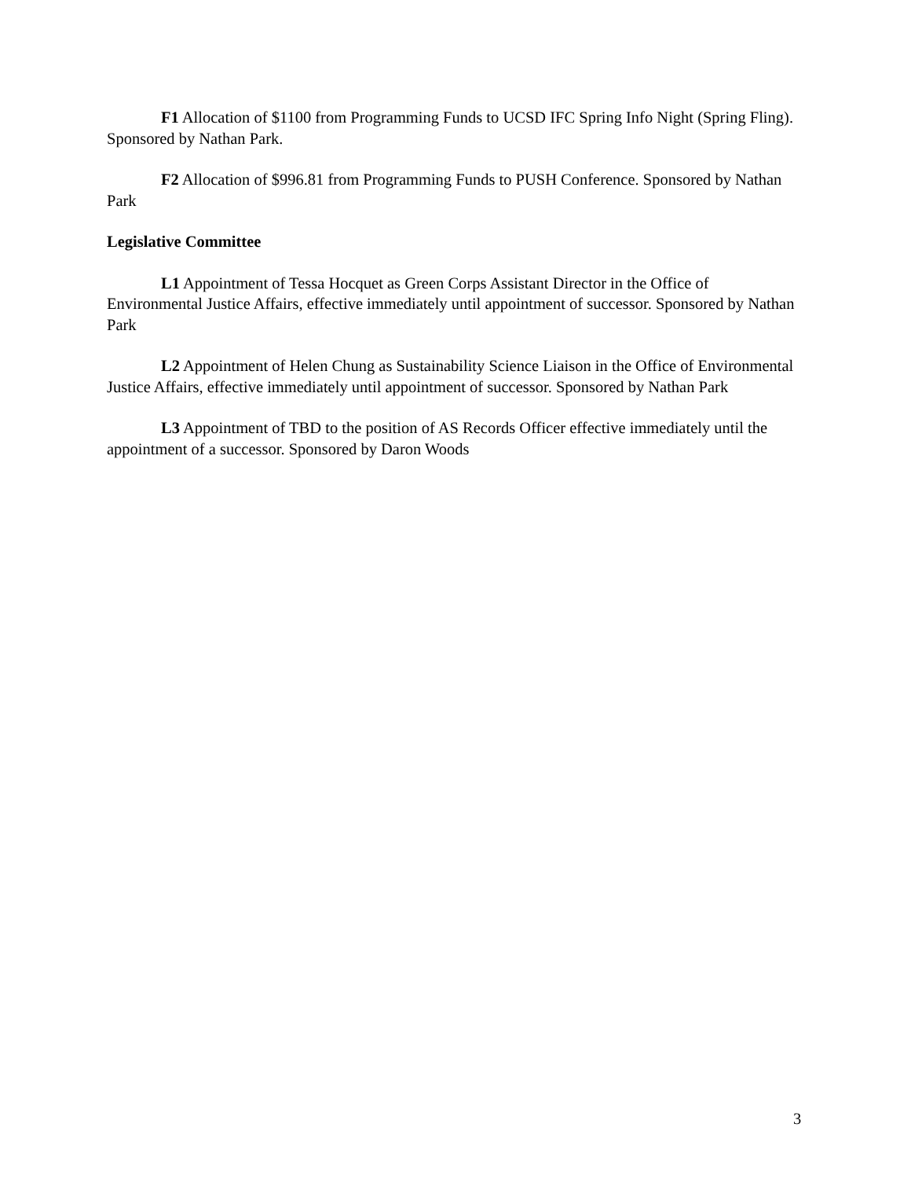F1 Allocation of $1100 from Programming Funds to UCSD IFC Spring Info Night (Spring Fling). Sponsored by Nathan Park.
F2 Allocation of $996.81 from Programming Funds to PUSH Conference. Sponsored by Nathan Park
Legislative Committee
L1 Appointment of Tessa Hocquet as Green Corps Assistant Director in the Office of Environmental Justice Affairs, effective immediately until appointment of successor. Sponsored by Nathan Park
L2 Appointment of Helen Chung as Sustainability Science Liaison in the Office of Environmental Justice Affairs, effective immediately until appointment of successor. Sponsored by Nathan Park
L3 Appointment of TBD to the position of AS Records Officer effective immediately until the appointment of a successor. Sponsored by Daron Woods
3